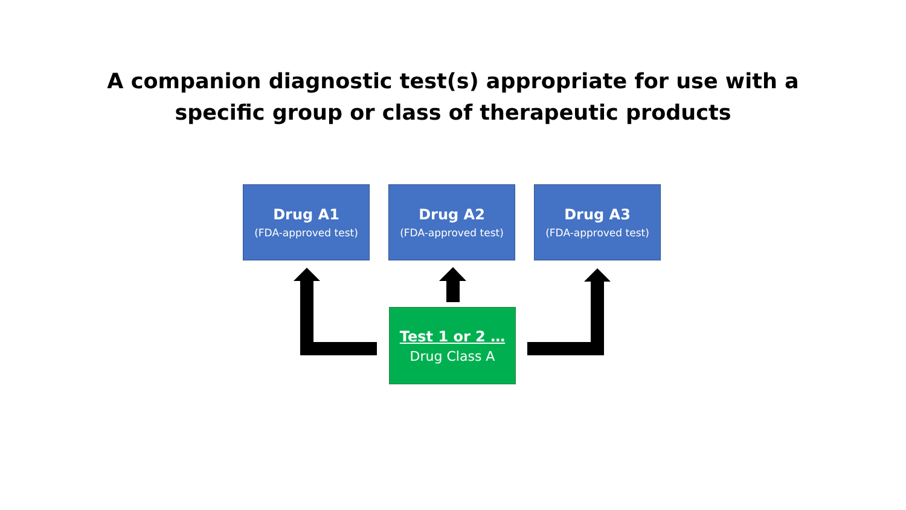A companion diagnostic test(s) appropriate for use with a
specific group or class of therapeutic products
Drug A1
(FDA-approved test)
Drug A2
(FDA-approved test)
Drug A3
(FDA-approved test)
Test 1 or 2 …
Drug Class A